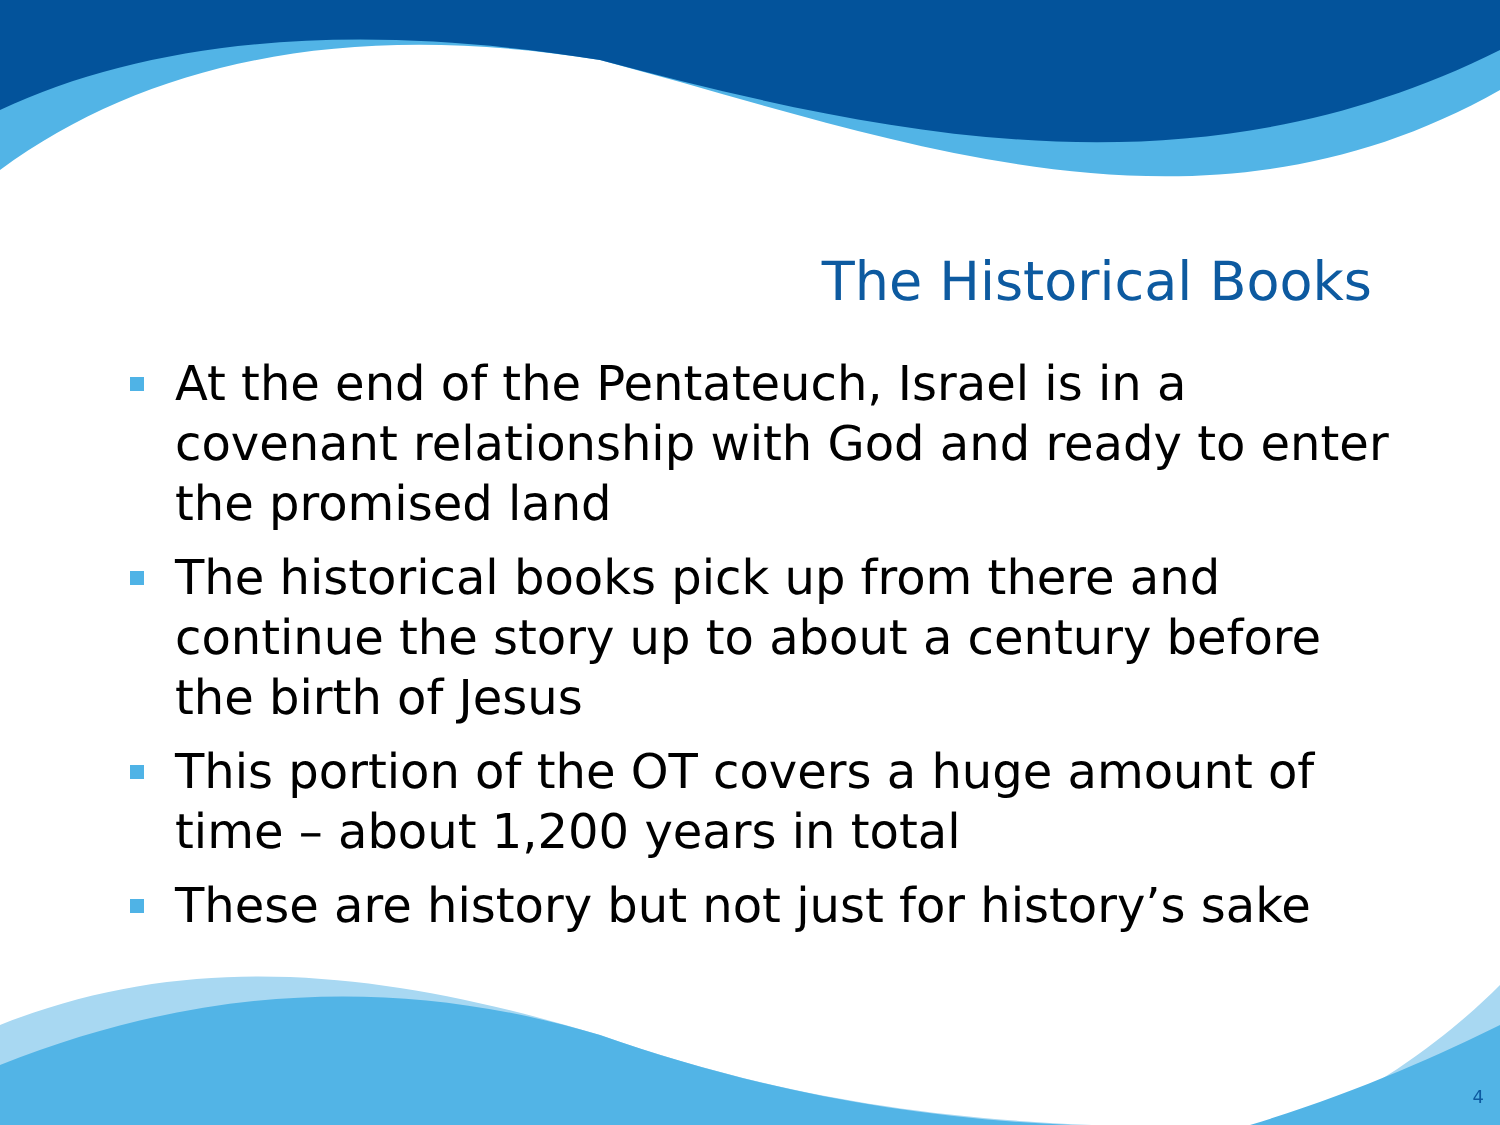The Historical Books
At the end of the Pentateuch, Israel is in a covenant relationship with God and ready to enter the promised land
The historical books pick up from there and continue the story up to about a century before the birth of Jesus
This portion of the OT covers a huge amount of time – about 1,200 years in total
These are history but not just for history’s sake
4